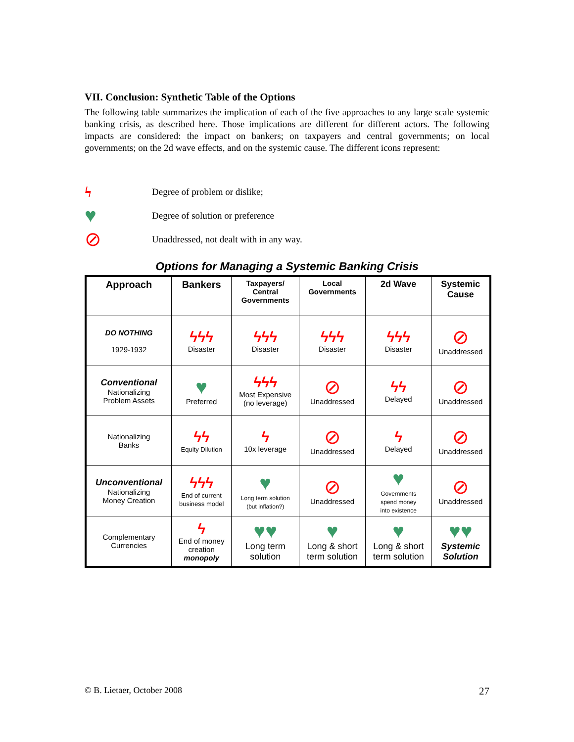VII. Conclusion: Synthetic Table of the Options
The following table summarizes the implication of each of the five approaches to any large scale systemic banking crisis, as described here. Those implications are different for different actors. The following impacts are considered: the impact on bankers; on taxpayers and central governments; on local governments; on the 2d wave effects, and on the systemic cause. The different icons represent:
ϟ
Degree of problem or dislike;
♥
Degree of solution or preference
⊘
Unaddressed, not dealt with in any way.
Options for Managing a Systemic Banking Crisis
| Approach | Bankers | Taxpayers/ Central Governments | Local Governments | 2d Wave | Systemic Cause |
| --- | --- | --- | --- | --- | --- |
| DO NOTHING 1929-1932 | ϟϟϟ Disaster | ϟϟϟ Disaster | ϟϟϟ Disaster | ϟϟϟ Disaster | ⊘ Unaddressed |
| Conventional Nationalizing Problem Assets | ♥ Preferred | ϟϟϟ Most Expensive (no leverage) | ⊘ Unaddressed | ϟϟ Delayed | ⊘ Unaddressed |
| Nationalizing Banks | ϟϟ Equity Dilution | ϟ 10x leverage | ⊘ Unaddressed | ϟ Delayed | ⊘ Unaddressed |
| Unconventional Nationalizing Money Creation | ϟϟϟ End of current business model | ♥ Long term solution (but inflation?) | ⊘ Unaddressed | ♥ Governments spend money into existence | ⊘ Unaddressed |
| Complementary Currencies | ϟ End of money creation monopoly | ♥♥ Long term solution | ♥ Long & short term solution | ♥ Long & short term solution | ♥♥ Systemic Solution |
© B. Lietaer, October 2008 27